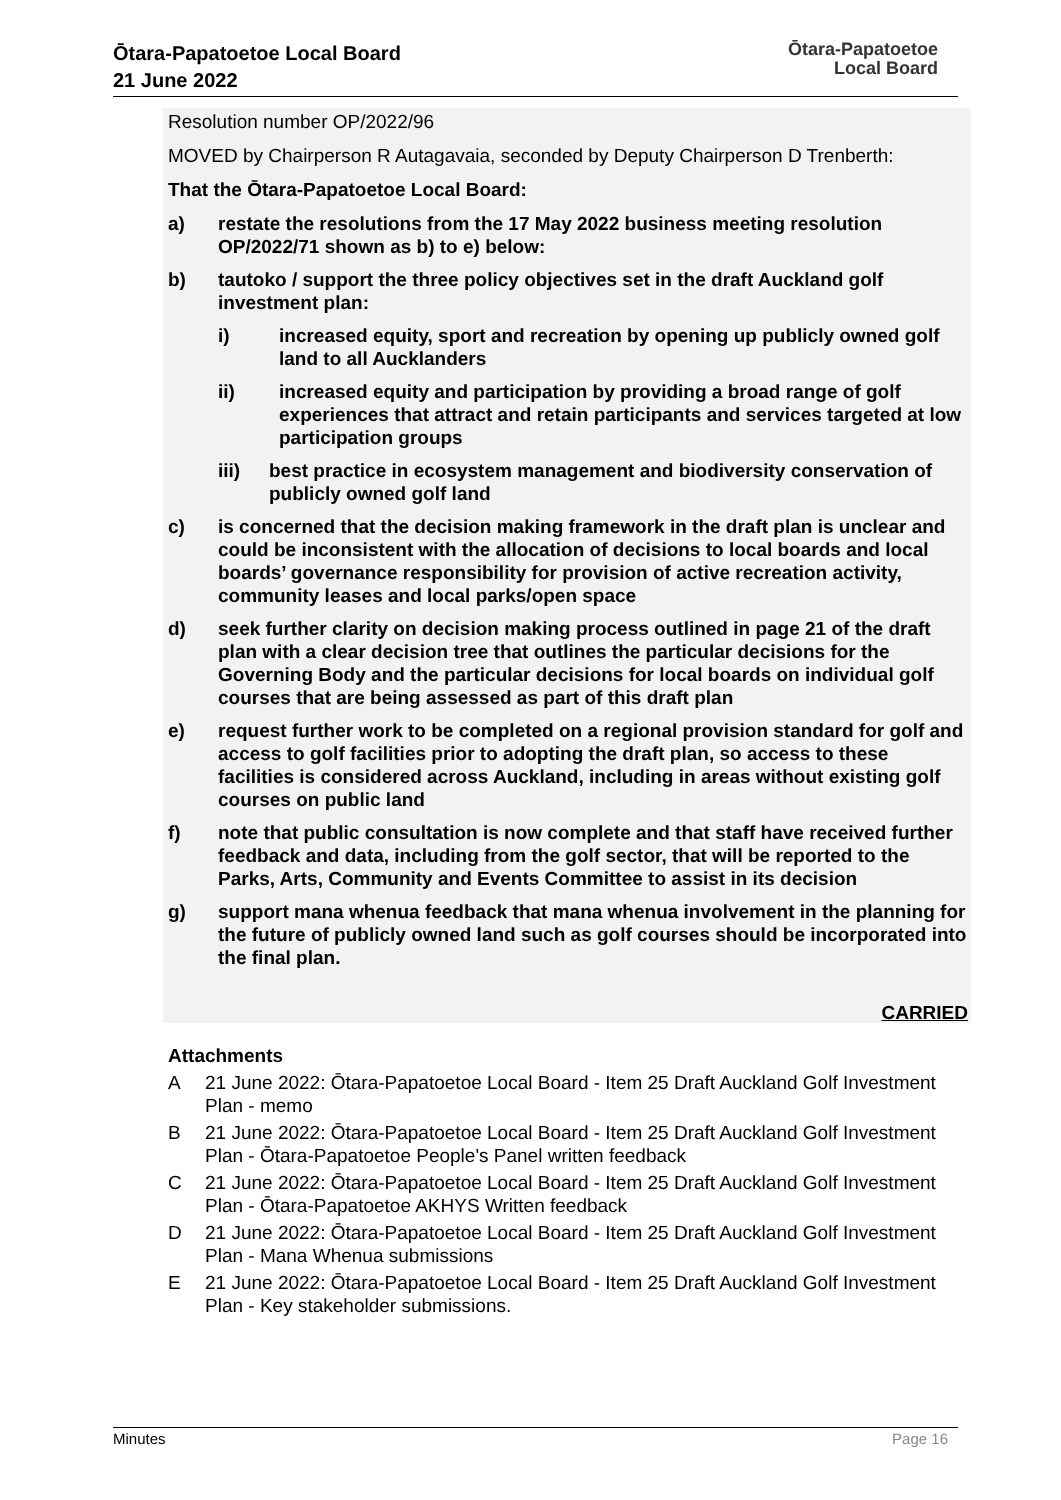Ōtara-Papatoetoe Local Board
21 June 2022
Ōtara-Papatoetoe
Local Board
Resolution number OP/2022/96
MOVED by Chairperson R Autagavaia, seconded by Deputy Chairperson D Trenberth:
That the Ōtara-Papatoetoe Local Board:
a) restate the resolutions from the 17 May 2022 business meeting resolution OP/2022/71 shown as b) to e) below:
b) tautoko / support the three policy objectives set in the draft Auckland golf investment plan:
i) increased equity, sport and recreation by opening up publicly owned golf land to all Aucklanders
ii) increased equity and participation by providing a broad range of golf experiences that attract and retain participants and services targeted at low participation groups
iii) best practice in ecosystem management and biodiversity conservation of publicly owned golf land
c) is concerned that the decision making framework in the draft plan is unclear and could be inconsistent with the allocation of decisions to local boards and local boards’ governance responsibility for provision of active recreation activity, community leases and local parks/open space
d) seek further clarity on decision making process outlined in page 21 of the draft plan with a clear decision tree that outlines the particular decisions for the Governing Body and the particular decisions for local boards on individual golf courses that are being assessed as part of this draft plan
e) request further work to be completed on a regional provision standard for golf and access to golf facilities prior to adopting the draft plan, so access to these facilities is considered across Auckland, including in areas without existing golf courses on public land
f) note that public consultation is now complete and that staff have received further feedback and data, including from the golf sector, that will be reported to the Parks, Arts, Community and Events Committee to assist in its decision
g) support mana whenua feedback that mana whenua involvement in the planning for the future of publicly owned land such as golf courses should be incorporated into the final plan.
CARRIED
Attachments
A 21 June 2022: Ōtara-Papatoetoe Local Board - Item 25 Draft Auckland Golf Investment Plan - memo
B 21 June 2022: Ōtara-Papatoetoe Local Board - Item 25 Draft Auckland Golf Investment Plan - Ōtara-Papatoetoe People's Panel written feedback
C 21 June 2022: Ōtara-Papatoetoe Local Board - Item 25 Draft Auckland Golf Investment Plan - Ōtara-Papatoetoe AKHYS Written feedback
D 21 June 2022: Ōtara-Papatoetoe Local Board - Item 25 Draft Auckland Golf Investment Plan - Mana Whenua submissions
E 21 June 2022: Ōtara-Papatoetoe Local Board - Item 25 Draft Auckland Golf Investment Plan - Key stakeholder submissions.
Minutes Page 16